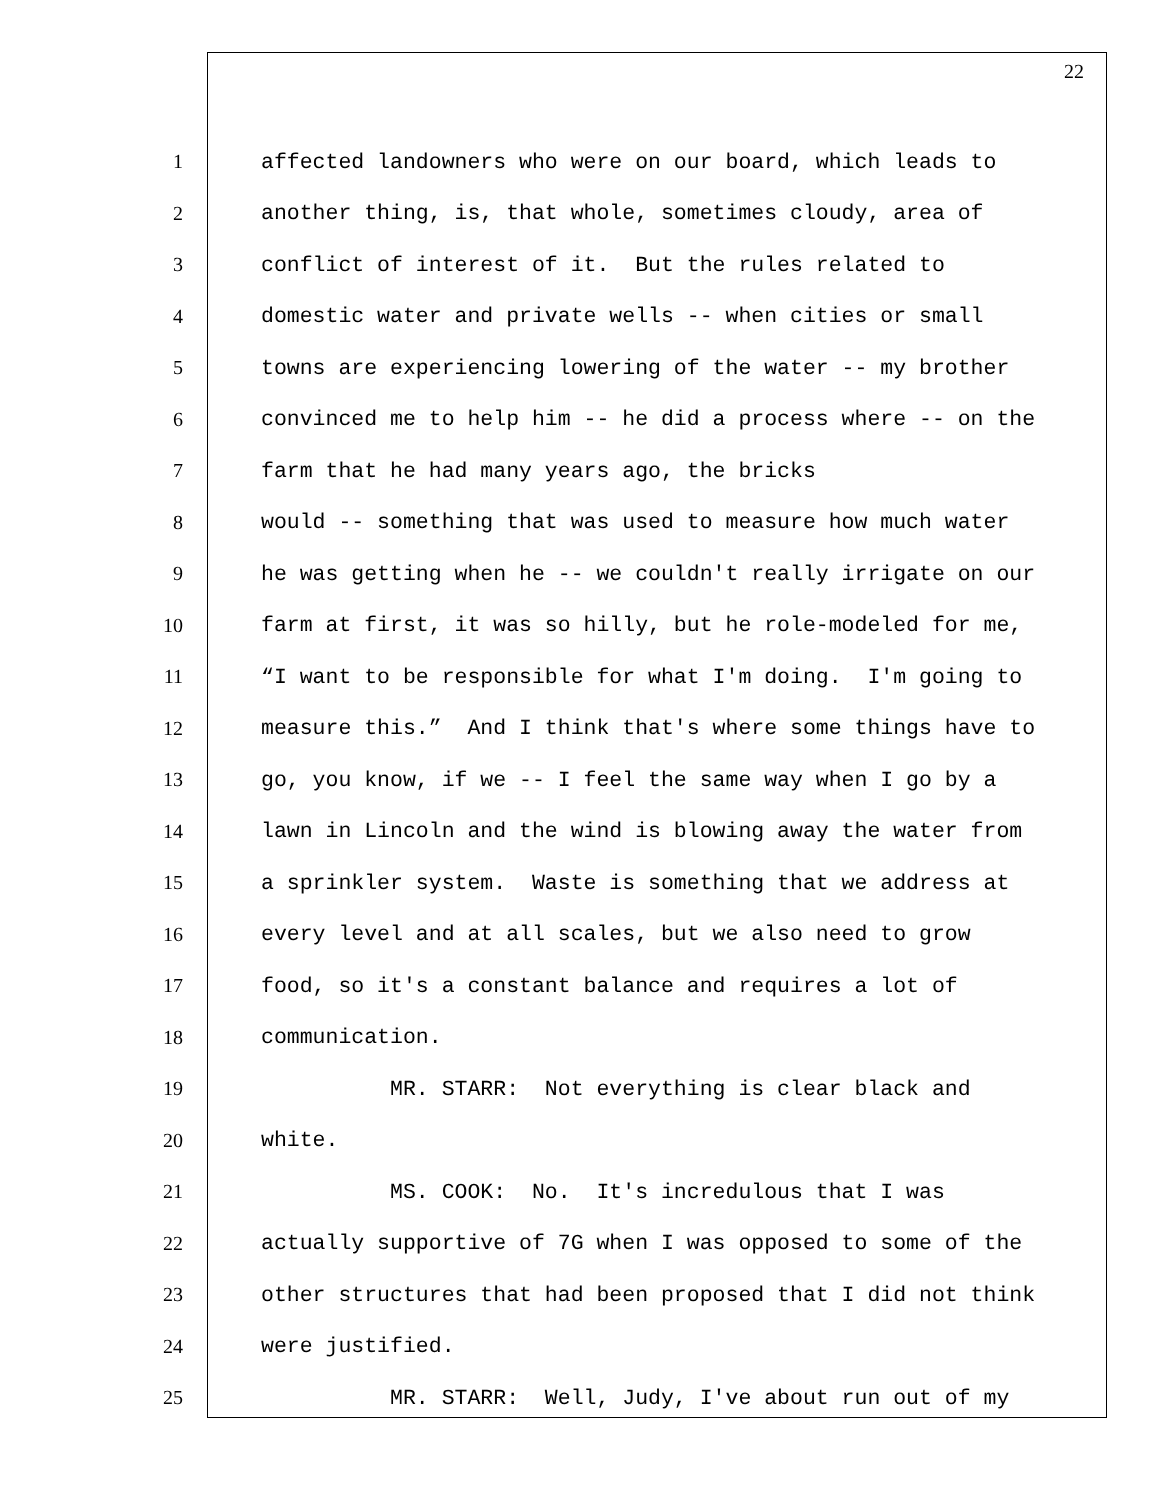22
1 affected landowners who were on our board, which leads to
2 another thing, is, that whole, sometimes cloudy, area of
3 conflict of interest of it. But the rules related to
4 domestic water and private wells -- when cities or small
5 towns are experiencing lowering of the water -- my brother
6 convinced me to help him -- he did a process where -- on the
7 farm that he had many years ago, the bricks
8 would -- something that was used to measure how much water
9 he was getting when he -- we couldn't really irrigate on our
10 farm at first, it was so hilly, but he role-modeled for me,
11 “I want to be responsible for what I'm doing. I'm going to
12 measure this.” And I think that's where some things have to
13 go, you know, if we -- I feel the same way when I go by a
14 lawn in Lincoln and the wind is blowing away the water from
15 a sprinkler system. Waste is something that we address at
16 every level and at all scales, but we also need to grow
17 food, so it's a constant balance and requires a lot of
18 communication.
19 MR. STARR: Not everything is clear black and
20 white.
21 MS. COOK: No. It's incredulous that I was
22 actually supportive of 7G when I was opposed to some of the
23 other structures that had been proposed that I did not think
24 were justified.
25 MR. STARR: Well, Judy, I've about run out of my